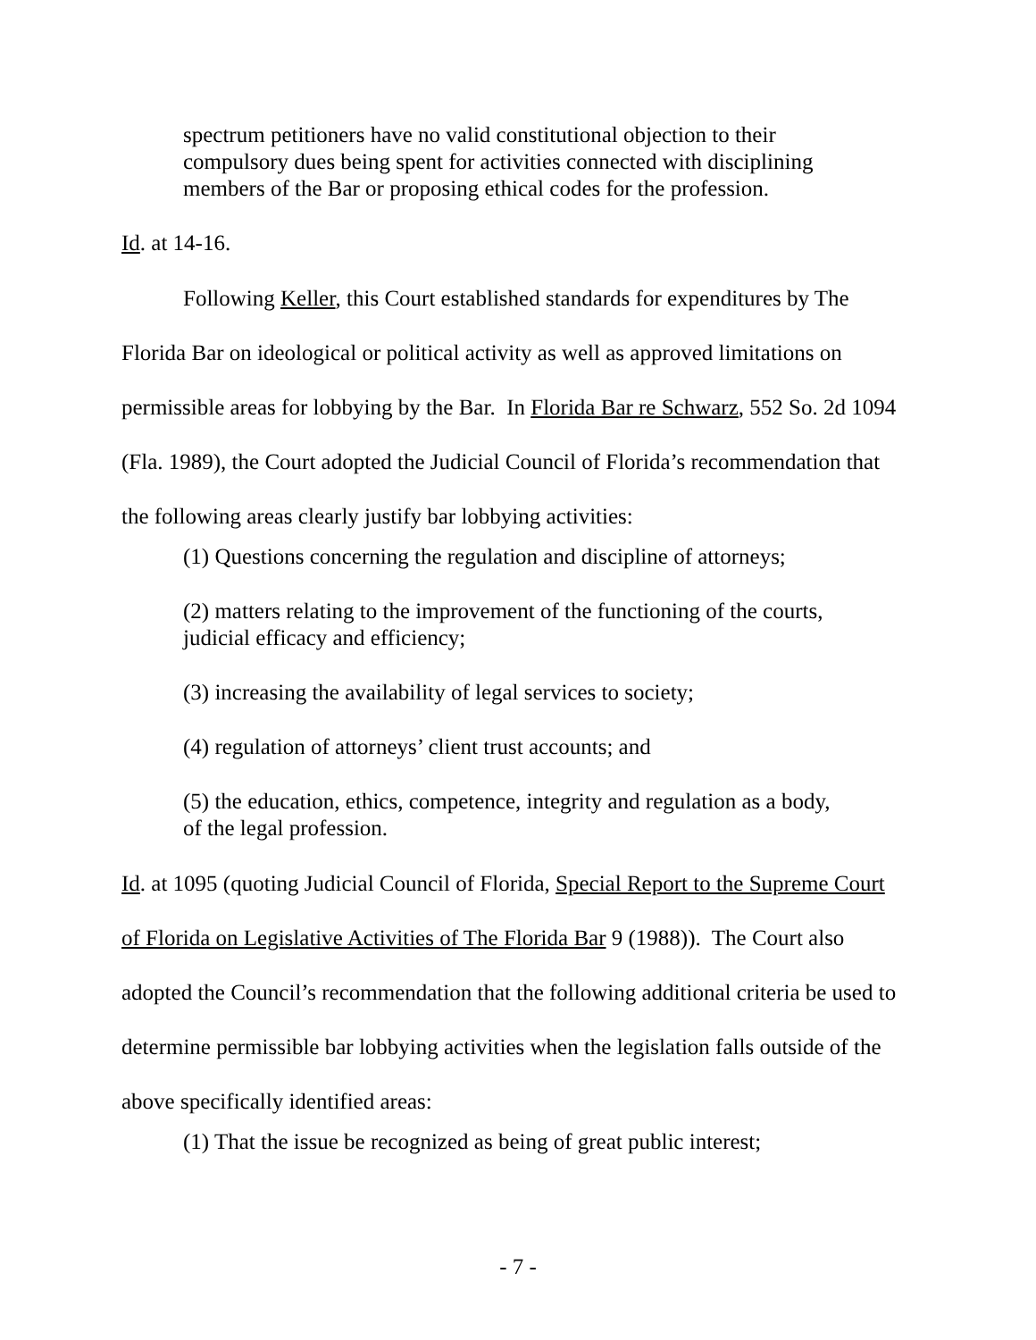spectrum petitioners have no valid constitutional objection to their compulsory dues being spent for activities connected with disciplining members of the Bar or proposing ethical codes for the profession.
Id. at 14-16.
Following Keller, this Court established standards for expenditures by The Florida Bar on ideological or political activity as well as approved limitations on permissible areas for lobbying by the Bar. In Florida Bar re Schwarz, 552 So. 2d 1094 (Fla. 1989), the Court adopted the Judicial Council of Florida’s recommendation that the following areas clearly justify bar lobbying activities:
(1) Questions concerning the regulation and discipline of attorneys;
(2) matters relating to the improvement of the functioning of the courts, judicial efficacy and efficiency;
(3) increasing the availability of legal services to society;
(4) regulation of attorneys’ client trust accounts; and
(5) the education, ethics, competence, integrity and regulation as a body, of the legal profession.
Id. at 1095 (quoting Judicial Council of Florida, Special Report to the Supreme Court of Florida on Legislative Activities of The Florida Bar 9 (1988)). The Court also adopted the Council’s recommendation that the following additional criteria be used to determine permissible bar lobbying activities when the legislation falls outside of the above specifically identified areas:
(1) That the issue be recognized as being of great public interest;
- 7 -